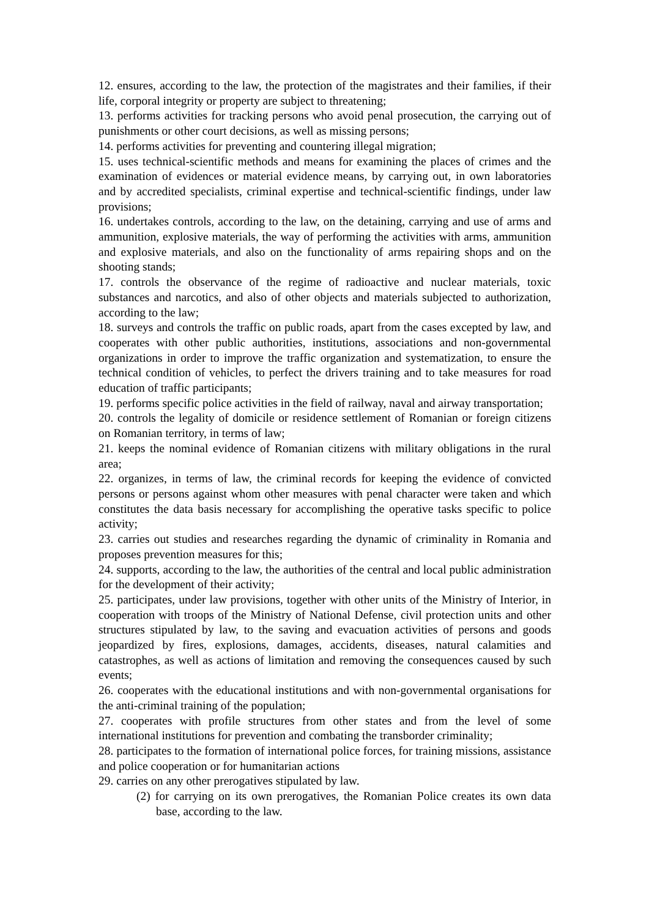12. ensures, according to the law, the protection of the magistrates and their families, if their life, corporal integrity or property are subject to threatening;
13. performs activities for tracking persons who avoid penal prosecution, the carrying out of punishments or other court decisions, as well as missing persons;
14. performs activities for preventing and countering illegal migration;
15. uses technical-scientific methods and means for examining the places of crimes and the examination of evidences or material evidence means, by carrying out, in own laboratories and by accredited specialists, criminal expertise and technical-scientific findings, under law provisions;
16. undertakes controls, according to the law, on the detaining, carrying and use of arms and ammunition, explosive materials, the way of performing the activities with arms, ammunition and explosive materials, and also on the functionality of arms repairing shops and on the shooting stands;
17. controls the observance of the regime of radioactive and nuclear materials, toxic substances and narcotics, and also of other objects and materials subjected to authorization, according to the law;
18. surveys and controls the traffic on public roads, apart from the cases excepted by law, and cooperates with other public authorities, institutions, associations and non-governmental organizations in order to improve the traffic organization and systematization, to ensure the technical condition of vehicles, to perfect the drivers training and to take measures for road education of traffic participants;
19. performs specific police activities in the field of railway, naval and airway transportation;
20. controls the legality of domicile or residence settlement of Romanian or foreign citizens on Romanian territory, in terms of law;
21. keeps the nominal evidence of Romanian citizens with military obligations in the rural area;
22. organizes, in terms of law, the criminal records for keeping the evidence of convicted persons or persons against whom other measures with penal character were taken and which constitutes the data basis necessary for accomplishing the operative tasks specific to police activity;
23. carries out studies and researches regarding the dynamic of criminality in Romania and proposes prevention measures for this;
24. supports, according to the law, the authorities of the central and local public administration for the development of their activity;
25. participates, under law provisions, together with other units of the Ministry of Interior, in cooperation with troops of the Ministry of National Defense, civil protection units and other structures stipulated by law, to the saving and evacuation activities of persons and goods jeopardized by fires, explosions, damages, accidents, diseases, natural calamities and catastrophes, as well as actions of limitation and removing the consequences caused by such events;
26. cooperates with the educational institutions and with non-governmental organisations for the anti-criminal training of the population;
27. cooperates with profile structures from other states and from the level of some international institutions for prevention and combating the transborder criminality;
28. participates to the formation of international police forces, for training missions, assistance and police cooperation or for humanitarian actions
29. carries on any other prerogatives stipulated by law.
(2) for carrying on its own prerogatives, the Romanian Police creates its own data base, according to the law.